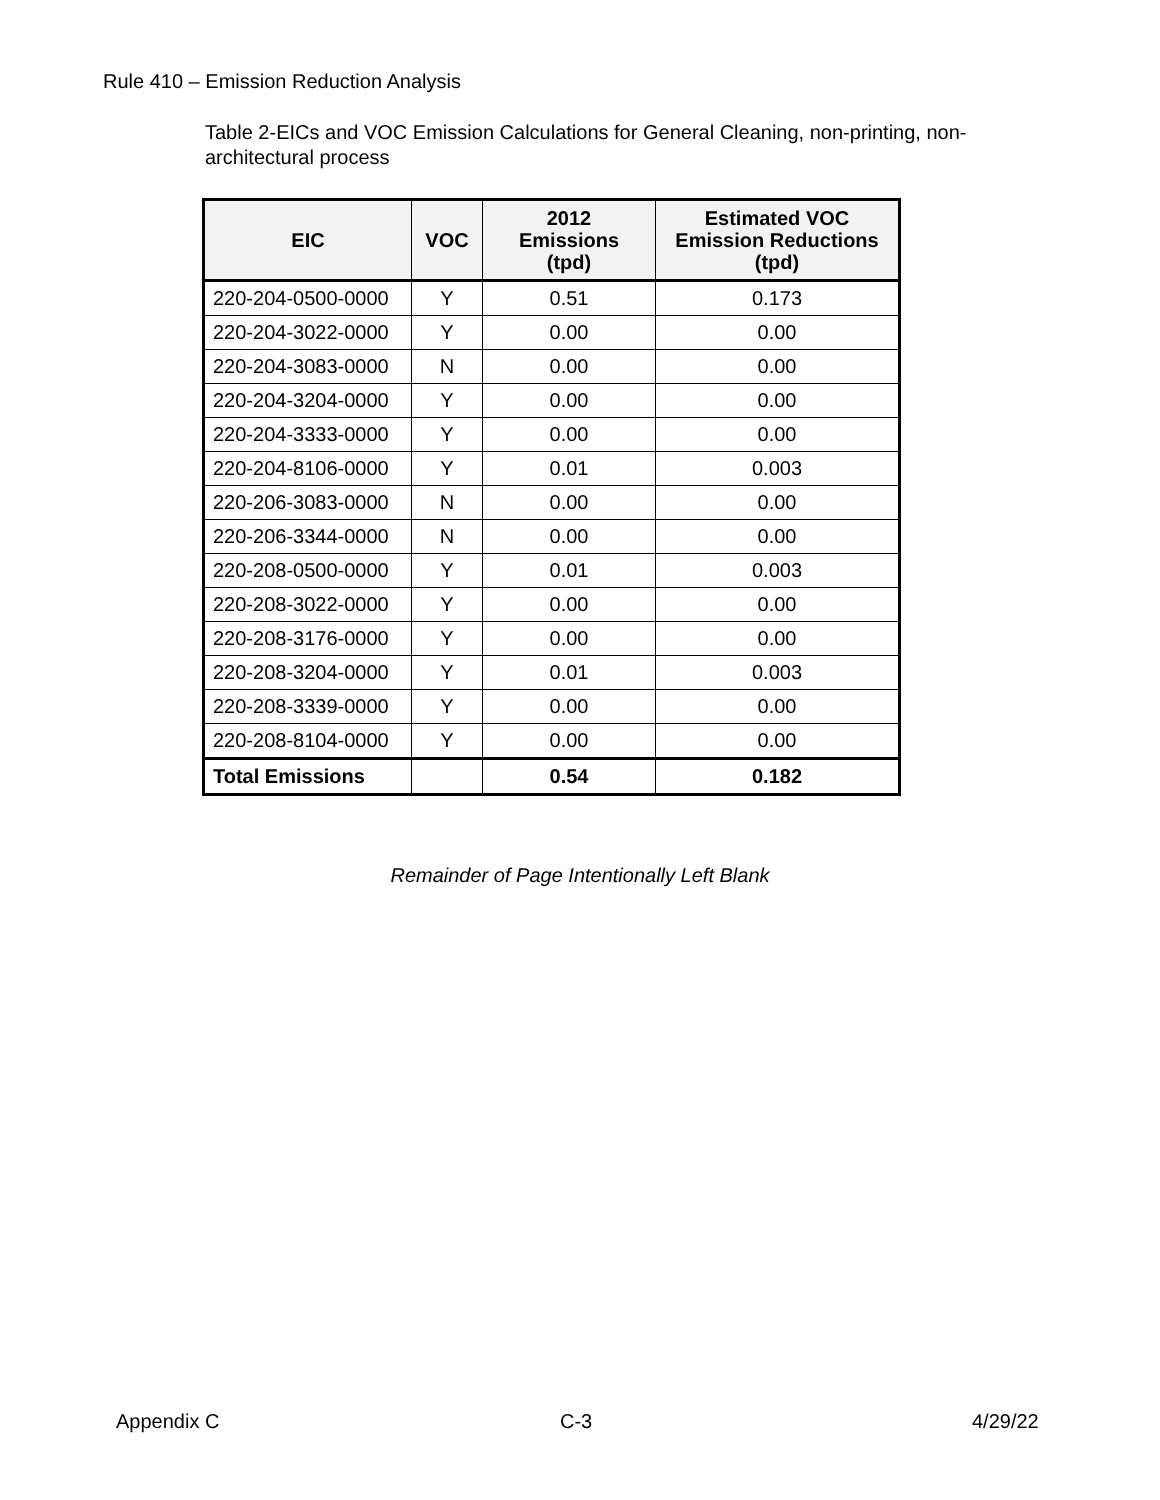Rule 410 – Emission Reduction Analysis
Table 2-EICs and VOC Emission Calculations for General Cleaning, non-printing, non-architectural process
| EIC | VOC | 2012 Emissions (tpd) | Estimated VOC Emission Reductions (tpd) |
| --- | --- | --- | --- |
| 220-204-0500-0000 | Y | 0.51 | 0.173 |
| 220-204-3022-0000 | Y | 0.00 | 0.00 |
| 220-204-3083-0000 | N | 0.00 | 0.00 |
| 220-204-3204-0000 | Y | 0.00 | 0.00 |
| 220-204-3333-0000 | Y | 0.00 | 0.00 |
| 220-204-8106-0000 | Y | 0.01 | 0.003 |
| 220-206-3083-0000 | N | 0.00 | 0.00 |
| 220-206-3344-0000 | N | 0.00 | 0.00 |
| 220-208-0500-0000 | Y | 0.01 | 0.003 |
| 220-208-3022-0000 | Y | 0.00 | 0.00 |
| 220-208-3176-0000 | Y | 0.00 | 0.00 |
| 220-208-3204-0000 | Y | 0.01 | 0.003 |
| 220-208-3339-0000 | Y | 0.00 | 0.00 |
| 220-208-8104-0000 | Y | 0.00 | 0.00 |
| Total Emissions | | 0.54 | 0.182 |
Remainder of Page Intentionally Left Blank
Appendix C C-3 4/29/22